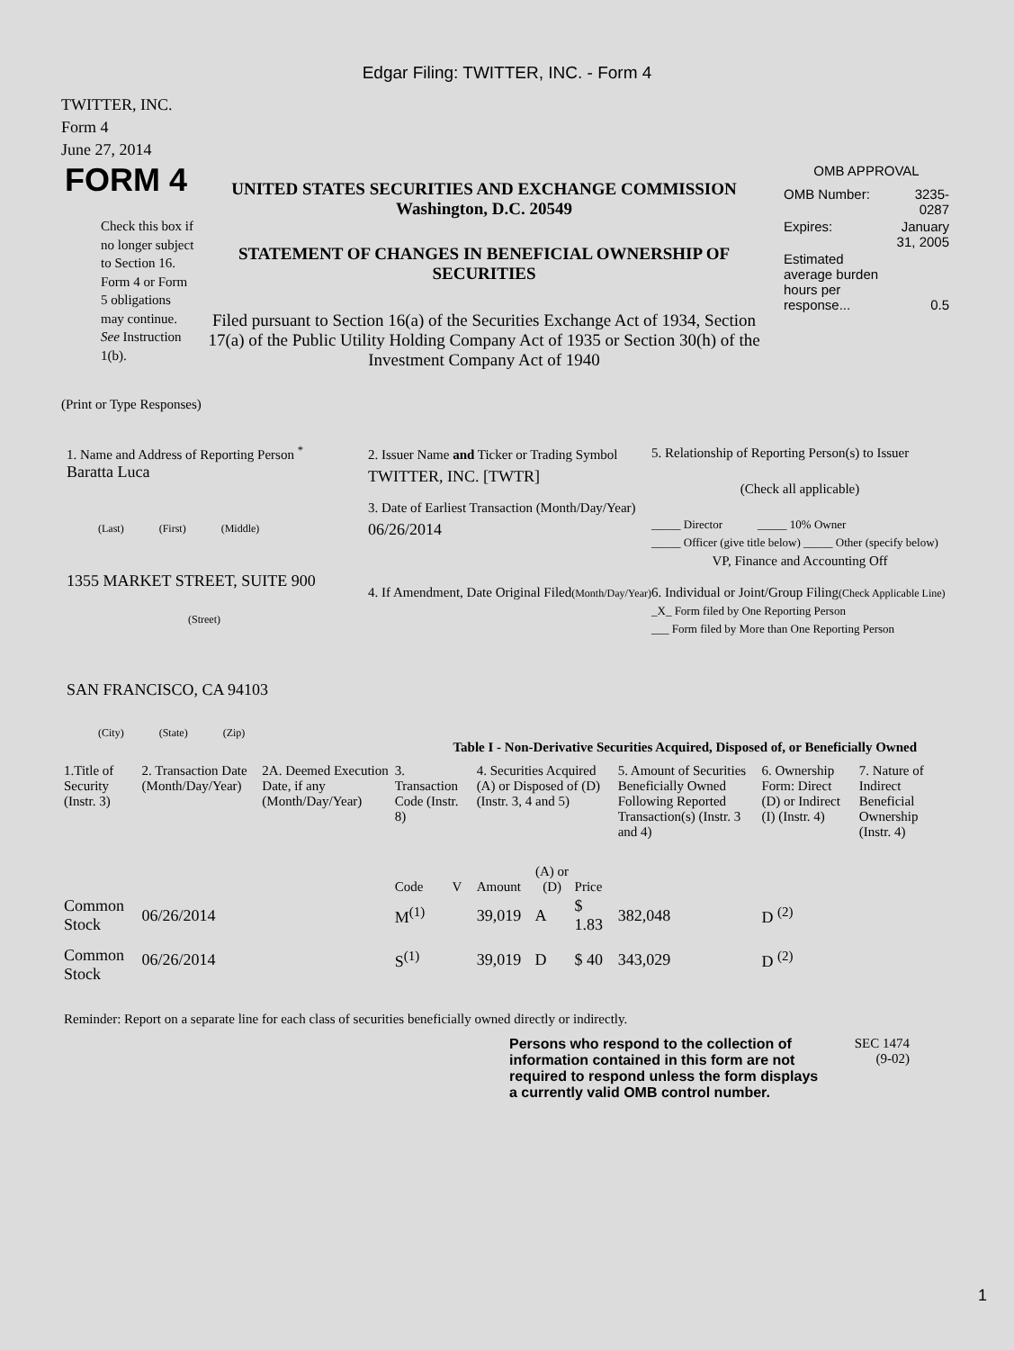Edgar Filing: TWITTER, INC. - Form 4
TWITTER, INC.
Form 4
June 27, 2014
FORM 4
Check this box if no longer subject to Section 16. Form 4 or Form 5 obligations may continue. See Instruction 1(b).
UNITED STATES SECURITIES AND EXCHANGE COMMISSION
Washington, D.C. 20549
STATEMENT OF CHANGES IN BENEFICIAL OWNERSHIP OF SECURITIES
Filed pursuant to Section 16(a) of the Securities Exchange Act of 1934, Section 17(a) of the Public Utility Holding Company Act of 1935 or Section 30(h) of the Investment Company Act of 1940
OMB APPROVAL
| OMB Number: | 3235-0287 |
| Expires: | January 31, 2005 |
| Estimated average burden hours per response... | 0.5 |
(Print or Type Responses)
1. Name and Address of Reporting Person <sup>*</sup>
Baratta Luca
(Last) (First) (Middle)
1355 MARKET STREET, SUITE 900
(Street)
SAN FRANCISCO, CA 94103
(City) (State) (Zip)
2. Issuer Name and Ticker or Trading Symbol
TWITTER, INC. [TWTR]
3. Date of Earliest Transaction (Month/Day/Year)
06/26/2014
4. If Amendment, Date Original Filed(Month/Day/Year)
5. Relationship of Reporting Person(s) to Issuer
(Check all applicable)
_____ Director _____ 10% Owner
_____ Officer (give title below) _____ Other (specify below)
VP, Finance and Accounting Off
6. Individual or Joint/Group Filing(Check Applicable Line)
_X_ Form filed by One Reporting Person
___ Form filed by More than One Reporting Person
Table I - Non-Derivative Securities Acquired, Disposed of, or Beneficially Owned
| 1.Title of Security (Instr. 3) | 2. Transaction Date (Month/Day/Year) | 2A. Deemed Execution Date, if any (Month/Day/Year) | 3. Transaction Code (Instr. 8) | | 4. Securities Acquired (A) or Disposed of (D) (Instr. 3, 4 and 5) | | | 5. Amount of Securities Beneficially Owned Following Reported Transaction(s) (Instr. 3 and 4) | 6. Ownership Form: Direct (D) or Indirect (I) (Instr. 4) | 7. Nature of Indirect Beneficial Ownership (Instr. 4) |
| --- | --- | --- | --- | --- | --- | --- | --- | --- | --- | --- |
| | | | Code | V | Amount | (A) or (D) | Price | | | |
| Common Stock | 06/26/2014 | | M<sup>(1)</sup> | | 39,019 | A | $ 1.83 | 382,048 | D <sup>(2)</sup> | |
| Common Stock | 06/26/2014 | | S<sup>(1)</sup> | | 39,019 | D | $ 40 | 343,029 | D <sup>(2)</sup> | |
Reminder: Report on a separate line for each class of securities beneficially owned directly or indirectly.
Persons who respond to the collection of information contained in this form are not required to respond unless the form displays a currently valid OMB control number.
SEC 1474
(9-02)
1